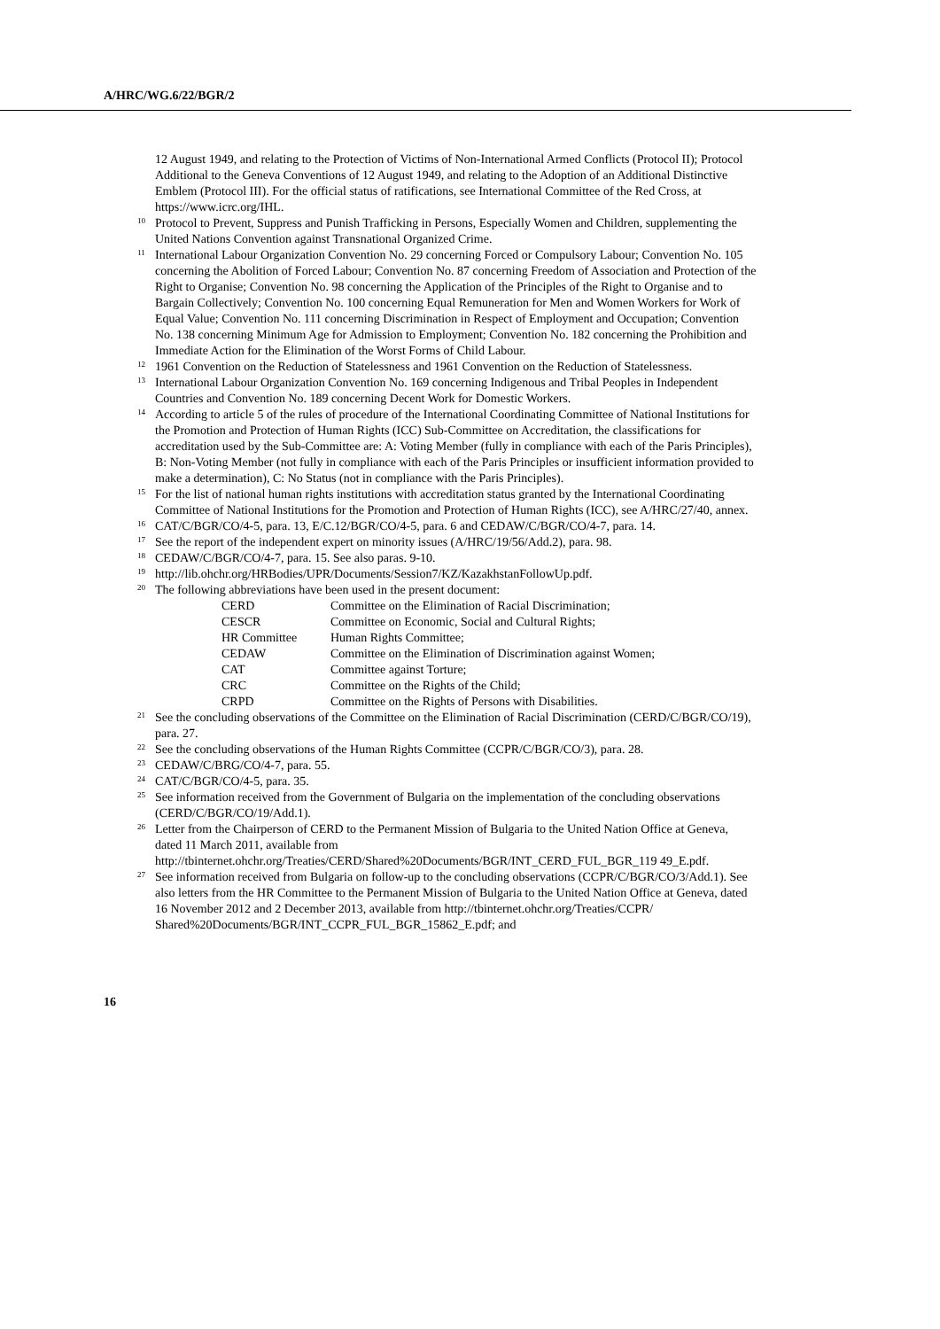A/HRC/WG.6/22/BGR/2
12 August 1949, and relating to the Protection of Victims of Non-International Armed Conflicts (Protocol II); Protocol Additional to the Geneva Conventions of 12 August 1949, and relating to the Adoption of an Additional Distinctive Emblem (Protocol III). For the official status of ratifications, see International Committee of the Red Cross, at https://www.icrc.org/IHL.
<sup>10</sup> Protocol to Prevent, Suppress and Punish Trafficking in Persons, Especially Women and Children, supplementing the United Nations Convention against Transnational Organized Crime.
<sup>11</sup> International Labour Organization Convention No. 29 concerning Forced or Compulsory Labour; Convention No. 105 concerning the Abolition of Forced Labour; Convention No. 87 concerning Freedom of Association and Protection of the Right to Organise; Convention No. 98 concerning the Application of the Principles of the Right to Organise and to Bargain Collectively; Convention No. 100 concerning Equal Remuneration for Men and Women Workers for Work of Equal Value; Convention No. 111 concerning Discrimination in Respect of Employment and Occupation; Convention No. 138 concerning Minimum Age for Admission to Employment; Convention No. 182 concerning the Prohibition and Immediate Action for the Elimination of the Worst Forms of Child Labour.
<sup>12</sup> 1961 Convention on the Reduction of Statelessness and 1961 Convention on the Reduction of Statelessness.
<sup>13</sup> International Labour Organization Convention No. 169 concerning Indigenous and Tribal Peoples in Independent Countries and Convention No. 189 concerning Decent Work for Domestic Workers.
<sup>14</sup> According to article 5 of the rules of procedure of the International Coordinating Committee of National Institutions for the Promotion and Protection of Human Rights (ICC) Sub-Committee on Accreditation, the classifications for accreditation used by the Sub-Committee are: A: Voting Member (fully in compliance with each of the Paris Principles), B: Non-Voting Member (not fully in compliance with each of the Paris Principles or insufficient information provided to make a determination), C: No Status (not in compliance with the Paris Principles).
<sup>15</sup> For the list of national human rights institutions with accreditation status granted by the International Coordinating Committee of National Institutions for the Promotion and Protection of Human Rights (ICC), see A/HRC/27/40, annex.
<sup>16</sup> CAT/C/BGR/CO/4-5, para. 13, E/C.12/BGR/CO/4-5, para. 6 and CEDAW/C/BGR/CO/4-7, para. 14.
<sup>17</sup> See the report of the independent expert on minority issues (A/HRC/19/56/Add.2), para. 98.
<sup>18</sup> CEDAW/C/BGR/CO/4-7, para. 15. See also paras. 9-10.
<sup>19</sup> http://lib.ohchr.org/HRBodies/UPR/Documents/Session7/KZ/KazakhstanFollowUp.pdf.
<sup>20</sup> The following abbreviations have been used in the present document:
| CERD | Committee on the Elimination of Racial Discrimination; |
| CESCR | Committee on Economic, Social and Cultural Rights; |
| HR Committee | Human Rights Committee; |
| CEDAW | Committee on the Elimination of Discrimination against Women; |
| CAT | Committee against Torture; |
| CRC | Committee on the Rights of the Child; |
| CRPD | Committee on the Rights of Persons with Disabilities. |
<sup>21</sup> See the concluding observations of the Committee on the Elimination of Racial Discrimination (CERD/C/BGR/CO/19), para. 27.
<sup>22</sup> See the concluding observations of the Human Rights Committee (CCPR/C/BGR/CO/3), para. 28.
<sup>23</sup> CEDAW/C/BRG/CO/4-7, para. 55.
<sup>24</sup> CAT/C/BGR/CO/4-5, para. 35.
<sup>25</sup> See information received from the Government of Bulgaria on the implementation of the concluding observations (CERD/C/BGR/CO/19/Add.1).
<sup>26</sup> Letter from the Chairperson of CERD to the Permanent Mission of Bulgaria to the United Nation Office at Geneva, dated 11 March 2011, available from http://tbinternet.ohchr.org/Treaties/CERD/Shared%20Documents/BGR/INT_CERD_FUL_BGR_119 49_E.pdf.
<sup>27</sup> See information received from Bulgaria on follow-up to the concluding observations (CCPR/C/BGR/CO/3/Add.1). See also letters from the HR Committee to the Permanent Mission of Bulgaria to the United Nation Office at Geneva, dated 16 November 2012 and 2 December 2013, available from http://tbinternet.ohchr.org/Treaties/CCPR/
Shared%20Documents/BGR/INT_CCPR_FUL_BGR_15862_E.pdf; and
16